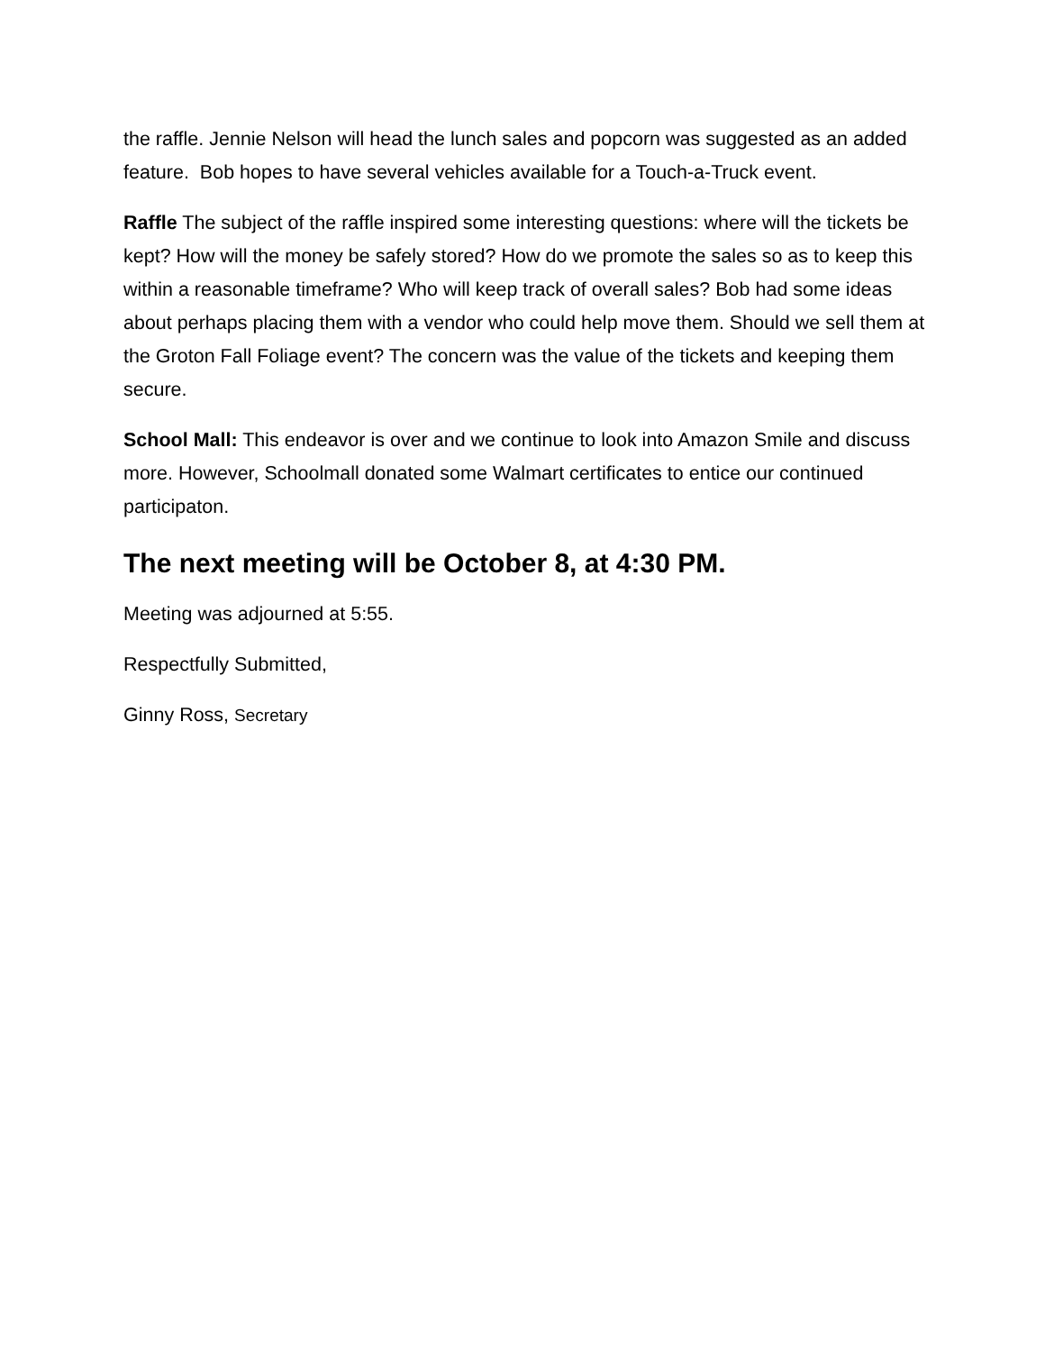the raffle. Jennie Nelson will head the lunch sales and popcorn was suggested as an added feature. Bob hopes to have several vehicles available for a Touch-a-Truck event.
Raffle The subject of the raffle inspired some interesting questions: where will the tickets be kept? How will the money be safely stored? How do we promote the sales so as to keep this within a reasonable timeframe? Who will keep track of overall sales? Bob had some ideas about perhaps placing them with a vendor who could help move them. Should we sell them at the Groton Fall Foliage event? The concern was the value of the tickets and keeping them secure.
School Mall: This endeavor is over and we continue to look into Amazon Smile and discuss more. However, Schoolmall donated some Walmart certificates to entice our continued participaton.
The next meeting will be October 8, at 4:30 PM.
Meeting was adjourned at 5:55.
Respectfully Submitted,
Ginny Ross, Secretary